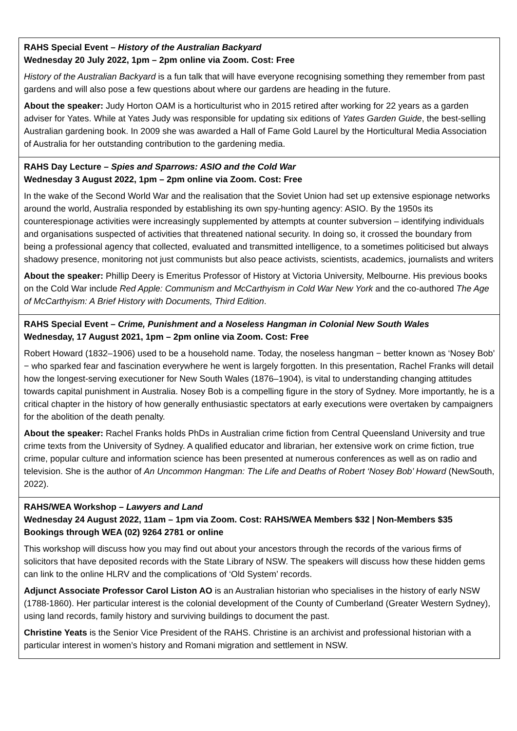RAHS Special Event – History of the Australian Backyard
Wednesday 20 July 2022, 1pm – 2pm online via Zoom. Cost: Free
History of the Australian Backyard is a fun talk that will have everyone recognising something they remember from past gardens and will also pose a few questions about where our gardens are heading in the future.
About the speaker: Judy Horton OAM is a horticulturist who in 2015 retired after working for 22 years as a garden adviser for Yates. While at Yates Judy was responsible for updating six editions of Yates Garden Guide, the best-selling Australian gardening book. In 2009 she was awarded a Hall of Fame Gold Laurel by the Horticultural Media Association of Australia for her outstanding contribution to the gardening media.
RAHS Day Lecture – Spies and Sparrows: ASIO and the Cold War
Wednesday 3 August 2022, 1pm – 2pm online via Zoom. Cost: Free
In the wake of the Second World War and the realisation that the Soviet Union had set up extensive espionage networks around the world, Australia responded by establishing its own spy-hunting agency: ASIO. By the 1950s its counterespionage activities were increasingly supplemented by attempts at counter subversion – identifying individuals and organisations suspected of activities that threatened national security. In doing so, it crossed the boundary from being a professional agency that collected, evaluated and transmitted intelligence, to a sometimes politicised but always shadowy presence, monitoring not just communists but also peace activists, scientists, academics, journalists and writers
About the speaker: Phillip Deery is Emeritus Professor of History at Victoria University, Melbourne. His previous books on the Cold War include Red Apple: Communism and McCarthyism in Cold War New York and the co-authored The Age of McCarthyism: A Brief History with Documents, Third Edition.
RAHS Special Event – Crime, Punishment and a Noseless Hangman in Colonial New South Wales
Wednesday, 17 August 2021, 1pm – 2pm online via Zoom. Cost: Free
Robert Howard (1832–1906) used to be a household name. Today, the noseless hangman − better known as ‘Nosey Bob’ − who sparked fear and fascination everywhere he went is largely forgotten. In this presentation, Rachel Franks will detail how the longest-serving executioner for New South Wales (1876–1904), is vital to understanding changing attitudes towards capital punishment in Australia. Nosey Bob is a compelling figure in the story of Sydney. More importantly, he is a critical chapter in the history of how generally enthusiastic spectators at early executions were overtaken by campaigners for the abolition of the death penalty.
About the speaker: Rachel Franks holds PhDs in Australian crime fiction from Central Queensland University and true crime texts from the University of Sydney. A qualified educator and librarian, her extensive work on crime fiction, true crime, popular culture and information science has been presented at numerous conferences as well as on radio and television. She is the author of An Uncommon Hangman: The Life and Deaths of Robert ‘Nosey Bob’ Howard (NewSouth, 2022).
RAHS/WEA Workshop – Lawyers and Land
Wednesday 24 August 2022, 11am – 1pm via Zoom. Cost: RAHS/WEA Members $32 | Non-Members $35
Bookings through WEA (02) 9264 2781 or online
This workshop will discuss how you may find out about your ancestors through the records of the various firms of solicitors that have deposited records with the State Library of NSW. The speakers will discuss how these hidden gems can link to the online HLRV and the complications of ‘Old System’ records.
Adjunct Associate Professor Carol Liston AO is an Australian historian who specialises in the history of early NSW (1788-1860). Her particular interest is the colonial development of the County of Cumberland (Greater Western Sydney), using land records, family history and surviving buildings to document the past.
Christine Yeats is the Senior Vice President of the RAHS. Christine is an archivist and professional historian with a particular interest in women’s history and Romani migration and settlement in NSW.